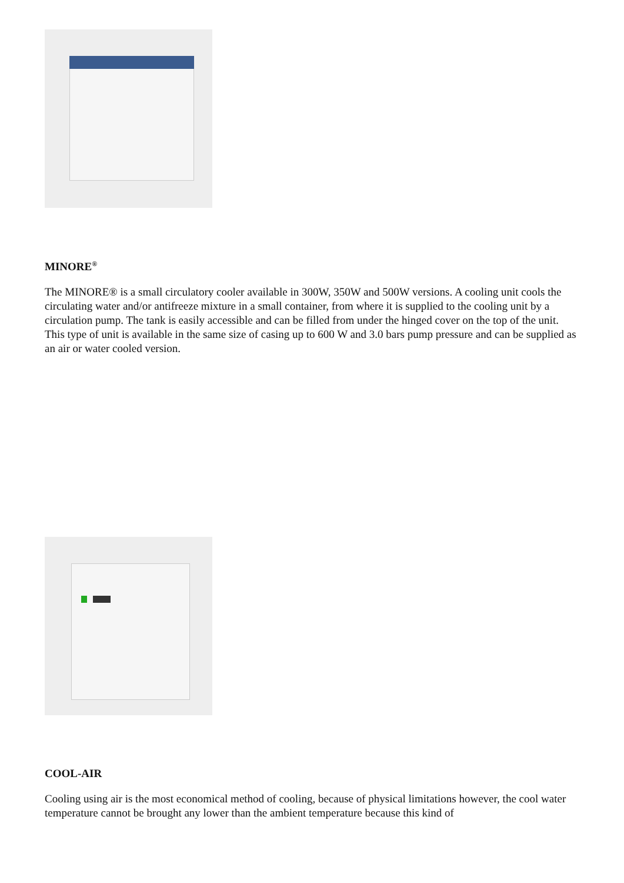MINORE<sup>®</sup>
The MINORE® is a small circulatory cooler available in 300W, 350W and 500W versions. A cooling unit cools the circulating water and/or antifreeze mixture in a small container, from where it is supplied to the cooling unit by a circulation pump. The tank is easily accessible and can be filled from under the hinged cover on the top of the unit. This type of unit is available in the same size of casing up to 600 W and 3.0 bars pump pressure and can be supplied as an air or water cooled version.
COOL-AIR
Cooling using air is the most economical method of cooling, because of physical limitations however, the cool water temperature cannot be brought any lower than the ambient temperature because this kind of